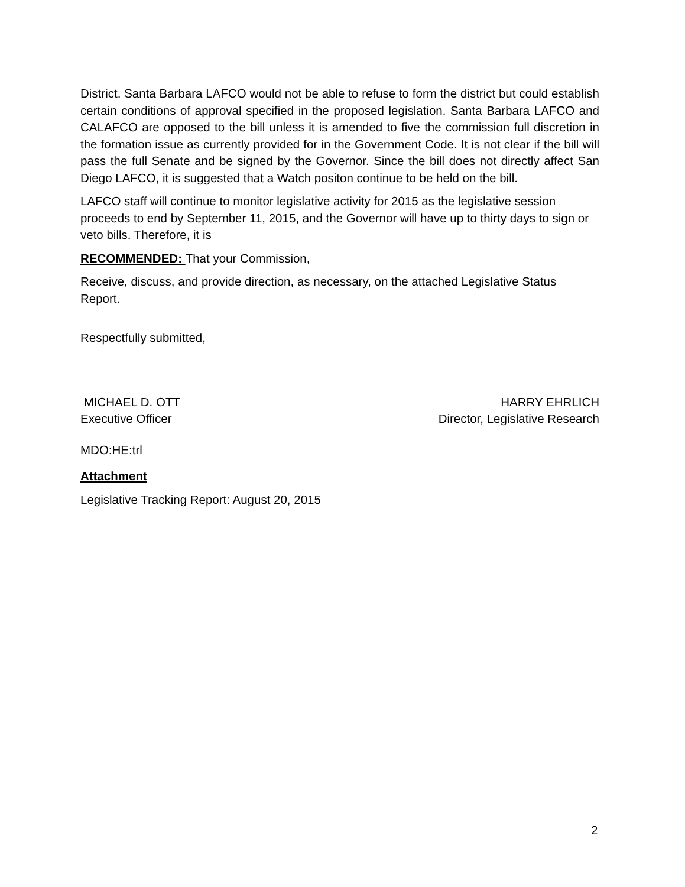District. Santa Barbara LAFCO would not be able to refuse to form the district but could establish certain conditions of approval specified in the proposed legislation. Santa Barbara LAFCO and CALAFCO are opposed to the bill unless it is amended to five the commission full discretion in the formation issue as currently provided for in the Government Code. It is not clear if the bill will pass the full Senate and be signed by the Governor. Since the bill does not directly affect San Diego LAFCO, it is suggested that a Watch positon continue to be held on the bill.
LAFCO staff will continue to monitor legislative activity for 2015 as the legislative session proceeds to end by September 11, 2015, and the Governor will have up to thirty days to sign or veto bills. Therefore, it is
RECOMMENDED: That your Commission,
Receive, discuss, and provide direction, as necessary, on the attached Legislative Status Report.
Respectfully submitted,
MICHAEL D. OTT
Executive Officer
HARRY EHRLICH
Director, Legislative Research
MDO:HE:trl
Attachment
Legislative Tracking Report: August 20, 2015
2